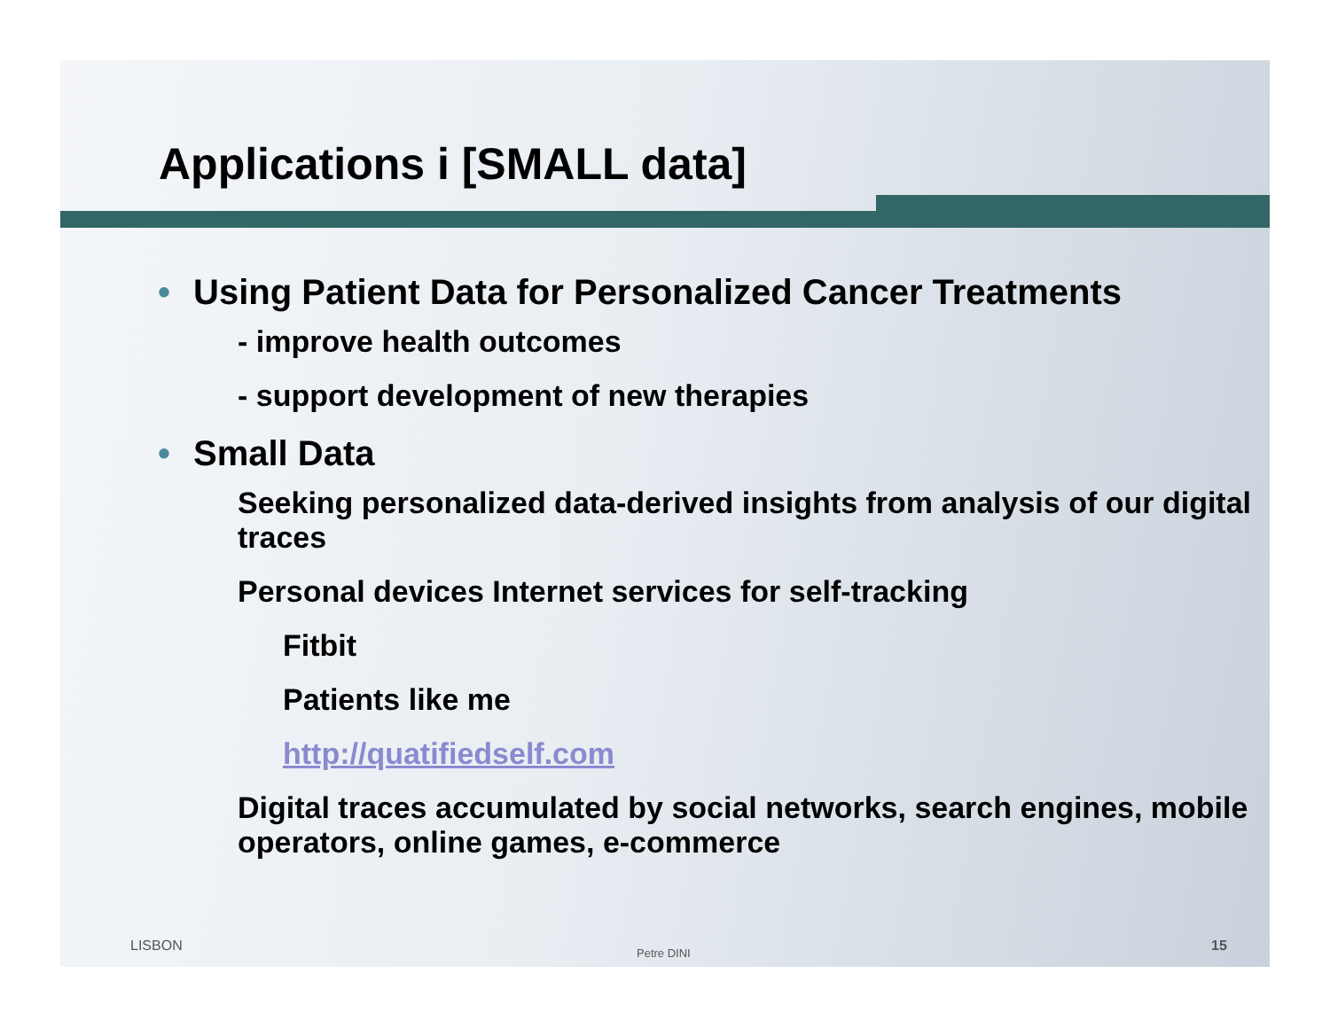Applications i [SMALL data]
• Using Patient Data for Personalized Cancer Treatments
- improve health outcomes
- support development of new therapies
• Small Data
Seeking personalized data-derived insights from analysis of our digital traces
Personal devices Internet services for self-tracking
Fitbit
Patients like me
http://quatifiedself.com
Digital traces accumulated by social networks, search engines, mobile operators, online games, e-commerce
LISBON Petre DINI 15